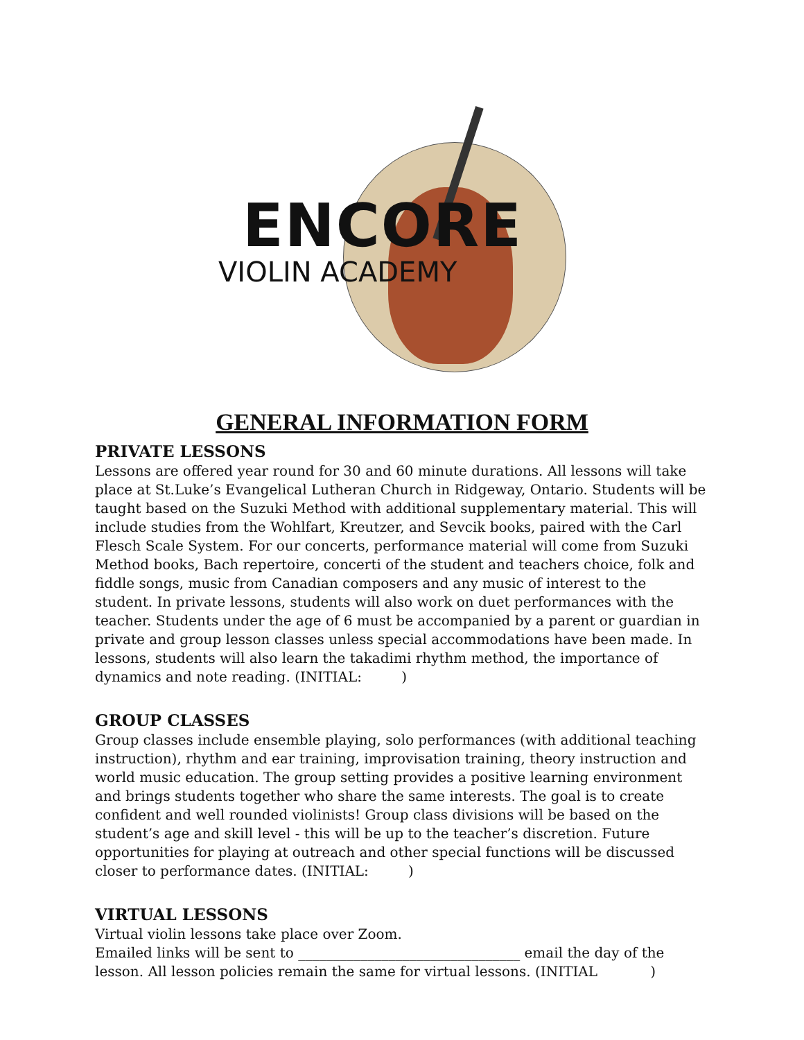ENCORE
VIOLIN ACADEMY
GENERAL INFORMATION FORM
PRIVATE LESSONS
Lessons are offered year round for 30 and 60 minute durations. All lessons will take place at St.Luke’s Evangelical Lutheran Church in Ridgeway, Ontario. Students will be taught based on the Suzuki Method with additional supplementary material. This will include studies from the Wohlfart, Kreutzer, and Sevcik books, paired with the Carl Flesch Scale System. For our concerts, performance material will come from Suzuki Method books, Bach repertoire, concerti of the student and teachers choice, folk and fiddle songs, music from Canadian composers and any music of interest to the student. In private lessons, students will also work on duet performances with the teacher. Students under the age of 6 must be accompanied by a parent or guardian in private and group lesson classes unless special accommodations have been made. In lessons, students will also learn the takadimi rhythm method, the importance of dynamics and note reading. (INITIAL: )
GROUP CLASSES
Group classes include ensemble playing, solo performances (with additional teaching instruction), rhythm and ear training, improvisation training, theory instruction and world music education. The group setting provides a positive learning environment and brings students together who share the same interests. The goal is to create confident and well rounded violinists! Group class divisions will be based on the student’s age and skill level - this will be up to the teacher’s discretion. Future opportunities for playing at outreach and other special functions will be discussed closer to performance dates. (INITIAL: )
VIRTUAL LESSONS
Virtual violin lessons take place over Zoom.
Emailed links will be sent to ________________________________ email the day of the lesson. All lesson policies remain the same for virtual lessons. (INITIAL )